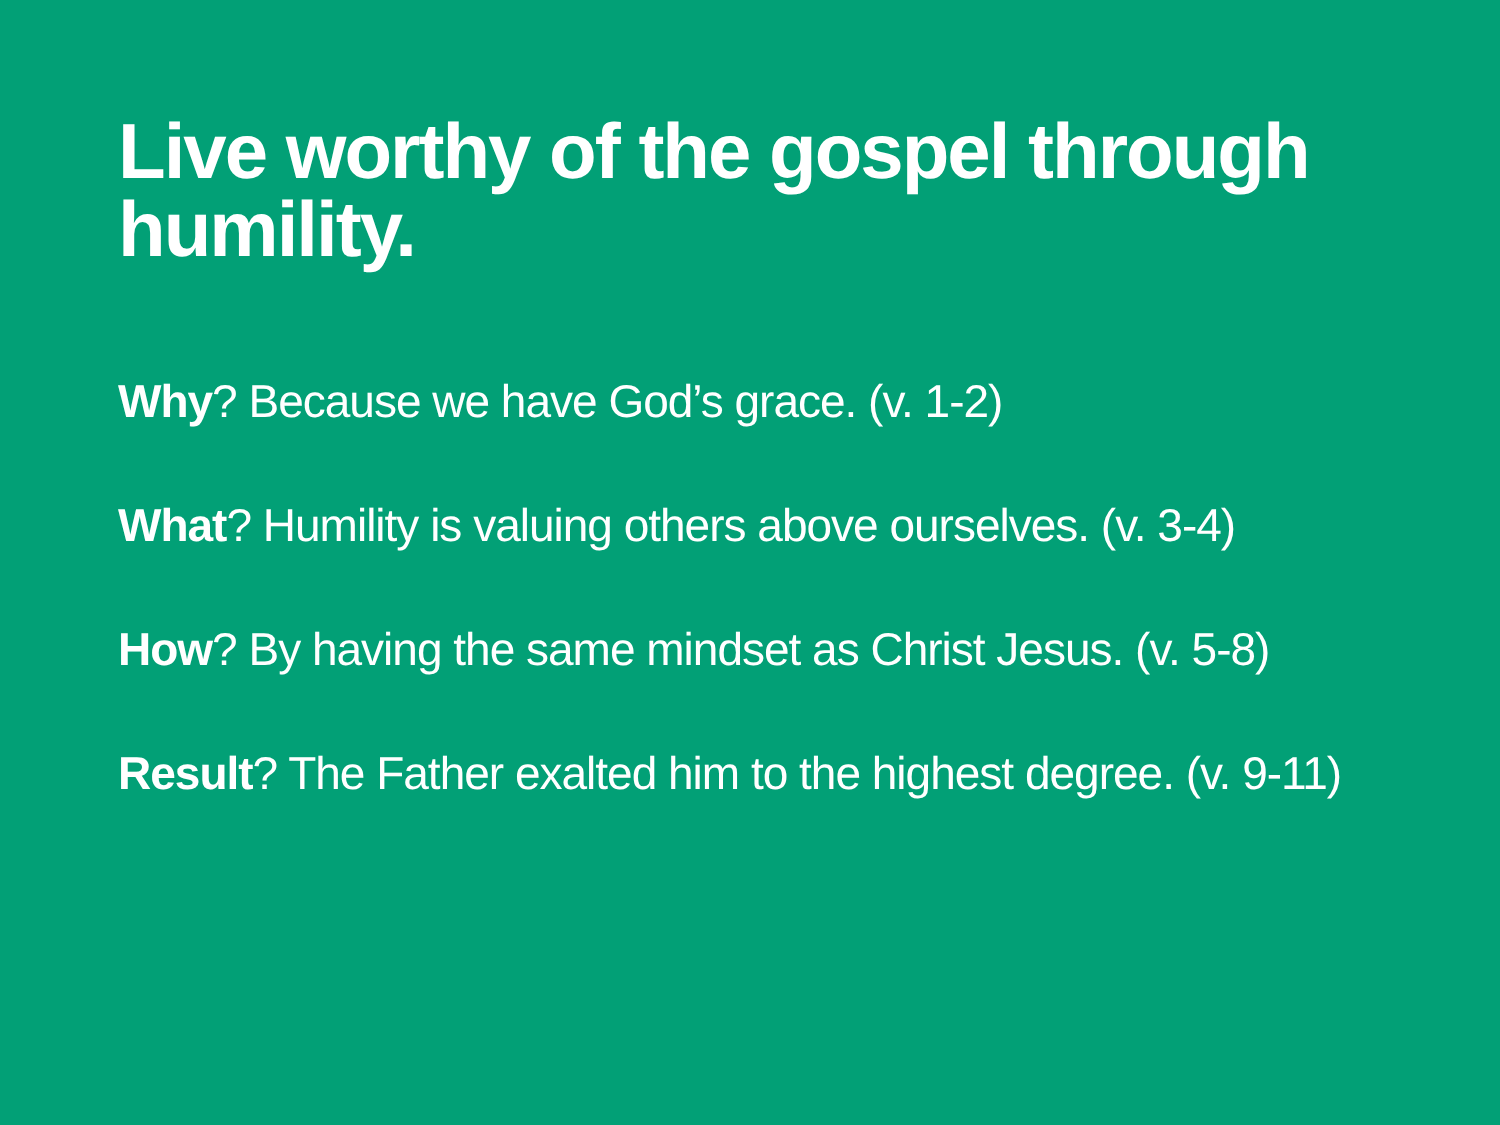Live worthy of the gospel through humility.
Why? Because we have God’s grace. (v. 1-2)
What? Humility is valuing others above ourselves. (v. 3-4)
How? By having the same mindset as Christ Jesus. (v. 5-8)
Result? The Father exalted him to the highest degree. (v. 9-11)